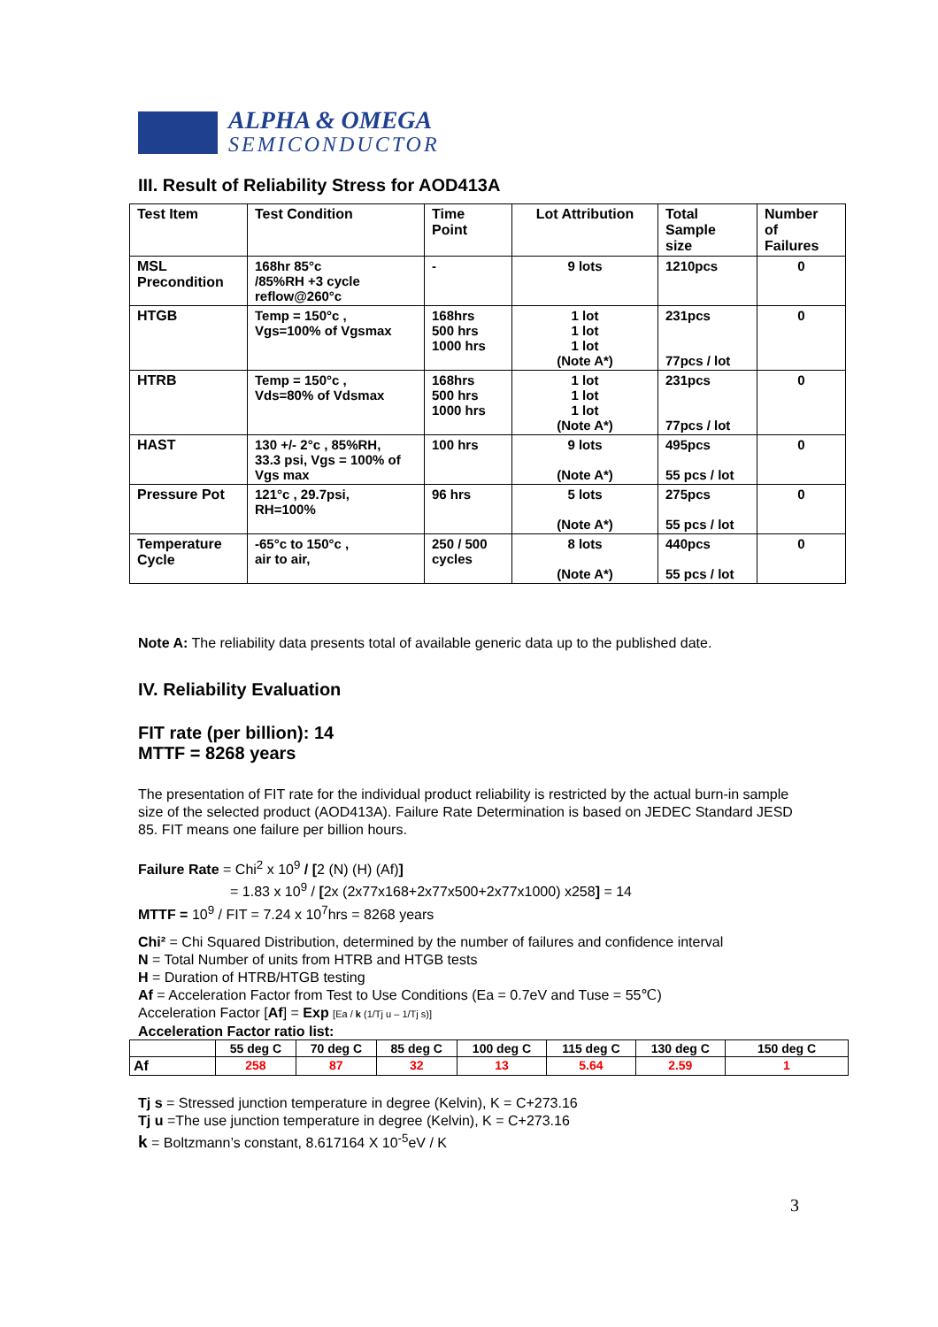ALPHA & OMEGA
SEMICONDUCTOR
III. Result of Reliability Stress for AOD413A
| Test Item | Test Condition | Time Point | Lot Attribution | Total Sample size | Number of Failures |
| --- | --- | --- | --- | --- | --- |
| MSL Precondition | 168hr 85°c /85%RH +3 cycle reflow@260°c | - | 9 lots | 1210pcs | 0 |
| HTGB | Temp = 150°c , Vgs=100% of Vgsmax | 168hrs 500 hrs 1000 hrs | 1 lot 1 lot 1 lot (Note A*) | 231pcs 77pcs / lot | 0 |
| HTRB | Temp = 150°c , Vds=80% of Vdsmax | 168hrs 500 hrs 1000 hrs | 1 lot 1 lot 1 lot (Note A*) | 231pcs 77pcs / lot | 0 |
| HAST | 130 +/- 2°c , 85%RH, 33.3 psi, Vgs = 100% of Vgs max | 100 hrs | 9 lots (Note A*) | 495pcs 55 pcs / lot | 0 |
| Pressure Pot | 121°c , 29.7psi, RH=100% | 96 hrs | 5 lots (Note A*) | 275pcs 55 pcs / lot | 0 |
| Temperature Cycle | -65°c to 150°c , air to air, | 250 / 500 cycles | 8 lots (Note A*) | 440pcs 55 pcs / lot | 0 |
Note A: The reliability data presents total of available generic data up to the published date.
IV. Reliability Evaluation
FIT rate (per billion): 14
MTTF = 8268 years
The presentation of FIT rate for the individual product reliability is restricted by the actual burn-in sample size of the selected product (AOD413A). Failure Rate Determination is based on JEDEC Standard JESD 85. FIT means one failure per billion hours.
Failure Rate = Chi<sup>2</sup> x 10<sup>9</sup> / [2 (N) (H) (Af)]
= 1.83 x 10<sup>9</sup> / [2x (2x77x168+2x77x500+2x77x1000) x258] = 14
MTTF = 10<sup>9</sup> / FIT = 7.24 x 10<sup>7</sup>hrs = 8268 years
Chi² = Chi Squared Distribution, determined by the number of failures and confidence interval
N = Total Number of units from HTRB and HTGB tests
H = Duration of HTRB/HTGB testing
Af = Acceleration Factor from Test to Use Conditions (Ea = 0.7eV and Tuse = 55℃)
Acceleration Factor [Af] = Exp [Ea / k (1/Tj u – 1/Tj s)]
Acceleration Factor ratio list:
| | 55 deg C | 70 deg C | 85 deg C | 100 deg C | 115 deg C | 130 deg C | 150 deg C |
| --- | --- | --- | --- | --- | --- | --- | --- |
| Af | 258 | 87 | 32 | 13 | 5.64 | 2.59 | 1 |
Tj s = Stressed junction temperature in degree (Kelvin), K = C+273.16
Tj u =The use junction temperature in degree (Kelvin), K = C+273.16
k = Boltzmann’s constant, 8.617164 X 10<sup>-5</sup>eV / K
3